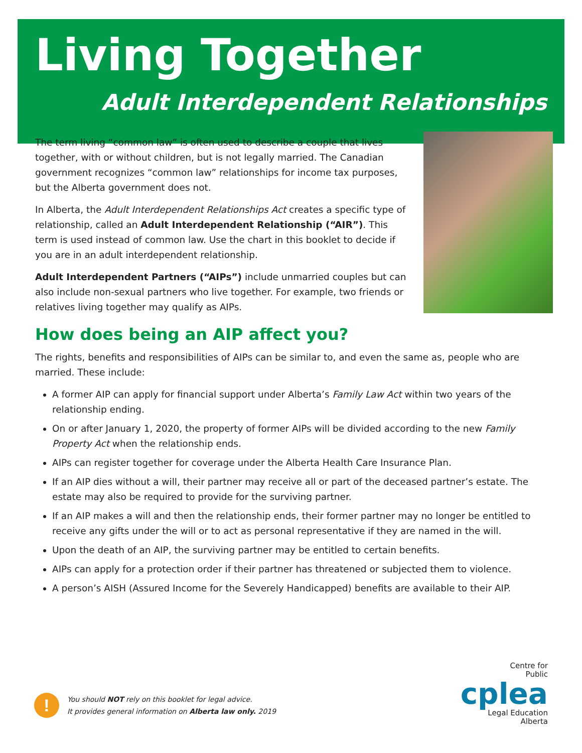Living Together
Adult Interdependent Relationships
The term living “common law” is often used to describe a couple that lives together, with or without children, but is not legally married. The Canadian government recognizes “common law” relationships for income tax purposes, but the Alberta government does not.
In Alberta, the Adult Interdependent Relationships Act creates a specific type of relationship, called an Adult Interdependent Relationship (“AIR”). This term is used instead of common law. Use the chart in this booklet to decide if you are in an adult interdependent relationship.
Adult Interdependent Partners (“AIPs”) include unmarried couples but can also include non-sexual partners who live together. For example, two friends or relatives living together may qualify as AIPs.
How does being an AIP affect you?
The rights, benefits and responsibilities of AIPs can be similar to, and even the same as, people who are married. These include:
A former AIP can apply for financial support under Alberta’s Family Law Act within two years of the relationship ending.
On or after January 1, 2020, the property of former AIPs will be divided according to the new Family Property Act when the relationship ends.
AIPs can register together for coverage under the Alberta Health Care Insurance Plan.
If an AIP dies without a will, their partner may receive all or part of the deceased partner’s estate. The estate may also be required to provide for the surviving partner.
If an AIP makes a will and then the relationship ends, their former partner may no longer be entitled to receive any gifts under the will or to act as personal representative if they are named in the will.
Upon the death of an AIP, the surviving partner may be entitled to certain benefits.
AIPs can apply for a protection order if their partner has threatened or subjected them to violence.
A person’s AISH (Assured Income for the Severely Handicapped) benefits are available to their AIP.
!
You should NOT rely on this booklet for legal advice.
It provides general information on Alberta law only. 2019
Centre for
Public
cplea
Legal Education
Alberta